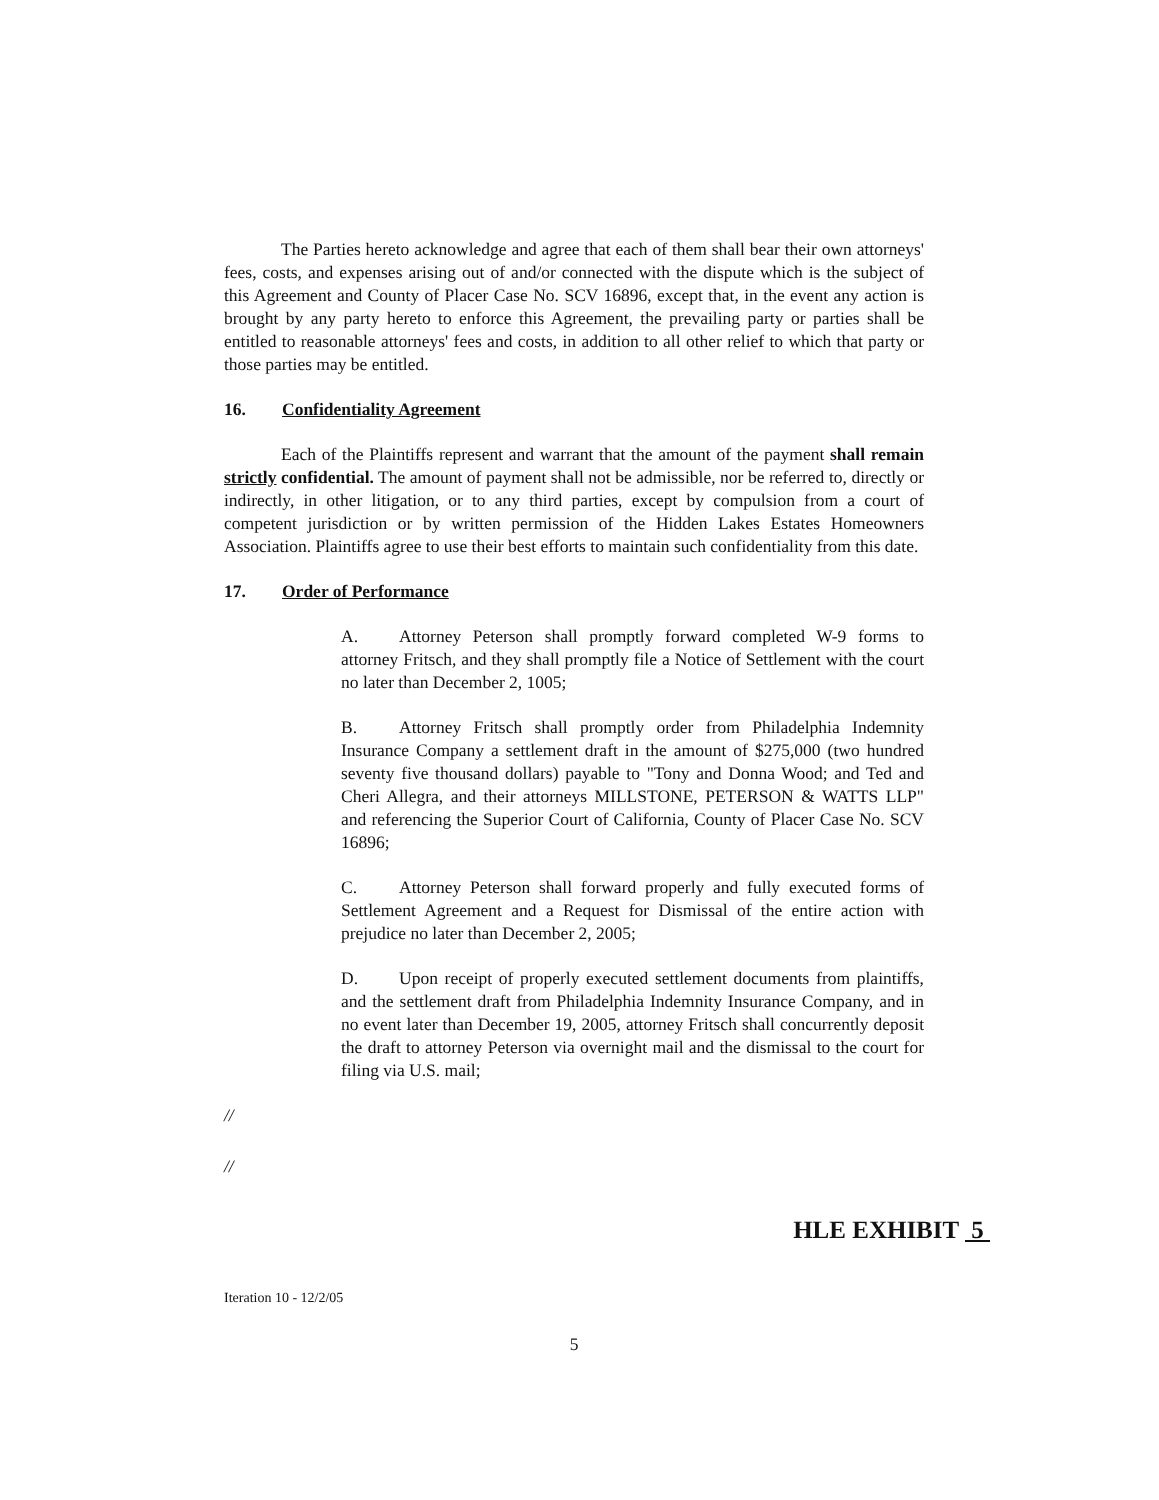The Parties hereto acknowledge and agree that each of them shall bear their own attorneys' fees, costs, and expenses arising out of and/or connected with the dispute which is the subject of this Agreement and County of Placer Case No. SCV 16896, except that, in the event any action is brought by any party hereto to enforce this Agreement, the prevailing party or parties shall be entitled to reasonable attorneys' fees and costs, in addition to all other relief to which that party or those parties may be entitled.
16. Confidentiality Agreement
Each of the Plaintiffs represent and warrant that the amount of the payment shall remain strictly confidential. The amount of payment shall not be admissible, nor be referred to, directly or indirectly, in other litigation, or to any third parties, except by compulsion from a court of competent jurisdiction or by written permission of the Hidden Lakes Estates Homeowners Association. Plaintiffs agree to use their best efforts to maintain such confidentiality from this date.
17. Order of Performance
A. Attorney Peterson shall promptly forward completed W-9 forms to attorney Fritsch, and they shall promptly file a Notice of Settlement with the court no later than December 2, 1005;
B. Attorney Fritsch shall promptly order from Philadelphia Indemnity Insurance Company a settlement draft in the amount of $275,000 (two hundred seventy five thousand dollars) payable to "Tony and Donna Wood; and Ted and Cheri Allegra, and their attorneys MILLSTONE, PETERSON & WATTS LLP" and referencing the Superior Court of California, County of Placer Case No. SCV 16896;
C. Attorney Peterson shall forward properly and fully executed forms of Settlement Agreement and a Request for Dismissal of the entire action with prejudice no later than December 2, 2005;
D. Upon receipt of properly executed settlement documents from plaintiffs, and the settlement draft from Philadelphia Indemnity Insurance Company, and in no event later than December 19, 2005, attorney Fritsch shall concurrently deposit the draft to attorney Peterson via overnight mail and the dismissal to the court for filing via U.S. mail;
//
//
HLE EXHIBIT 5
Iteration 10 - 12/2/05
5